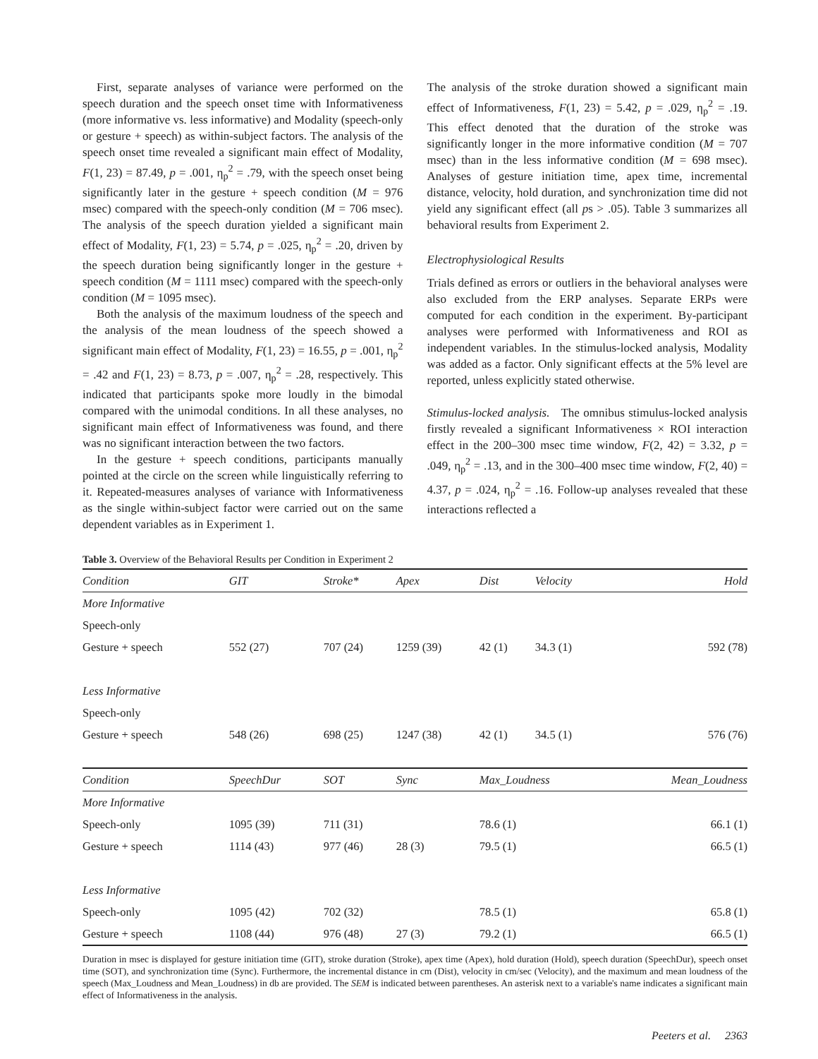First, separate analyses of variance were performed on the speech duration and the speech onset time with Informativeness (more informative vs. less informative) and Modality (speech-only or gesture + speech) as within-subject factors. The analysis of the speech onset time revealed a significant main effect of Modality, F(1, 23) = 87.49, p = .001, η<sub>p</sub><sup>2</sup> = .79, with the speech onset being significantly later in the gesture + speech condition (M = 976 msec) compared with the speech-only condition (M = 706 msec). The analysis of the speech duration yielded a significant main effect of Modality, F(1, 23) = 5.74, p = .025, η<sub>p</sub><sup>2</sup> = .20, driven by the speech duration being significantly longer in the gesture + speech condition (M = 1111 msec) compared with the speech-only condition (M = 1095 msec).
Both the analysis of the maximum loudness of the speech and the analysis of the mean loudness of the speech showed a significant main effect of Modality, F(1, 23) = 16.55, p = .001, η<sub>p</sub><sup>2</sup> = .42 and F(1, 23) = 8.73, p = .007, η<sub>p</sub><sup>2</sup> = .28, respectively. This indicated that participants spoke more loudly in the bimodal compared with the unimodal conditions. In all these analyses, no significant main effect of Informativeness was found, and there was no significant interaction between the two factors.
In the gesture + speech conditions, participants manually pointed at the circle on the screen while linguistically referring to it. Repeated-measures analyses of variance with Informativeness as the single within-subject factor were carried out on the same dependent variables as in Experiment 1.
The analysis of the stroke duration showed a significant main effect of Informativeness, F(1, 23) = 5.42, p = .029, η<sub>p</sub><sup>2</sup> = .19. This effect denoted that the duration of the stroke was significantly longer in the more informative condition (M = 707 msec) than in the less informative condition (M = 698 msec). Analyses of gesture initiation time, apex time, incremental distance, velocity, hold duration, and synchronization time did not yield any significant effect (all ps > .05). Table 3 summarizes all behavioral results from Experiment 2.
Electrophysiological Results
Trials defined as errors or outliers in the behavioral analyses were also excluded from the ERP analyses. Separate ERPs were computed for each condition in the experiment. By-participant analyses were performed with Informativeness and ROI as independent variables. In the stimulus-locked analysis, Modality was added as a factor. Only significant effects at the 5% level are reported, unless explicitly stated otherwise.
Stimulus-locked analysis. The omnibus stimulus-locked analysis firstly revealed a significant Informativeness × ROI interaction effect in the 200–300 msec time window, F(2, 42) = 3.32, p = .049, η<sub>p</sub><sup>2</sup> = .13, and in the 300–400 msec time window, F(2, 40) = 4.37, p = .024, η<sub>p</sub><sup>2</sup> = .16. Follow-up analyses revealed that these interactions reflected a
Table 3. Overview of the Behavioral Results per Condition in Experiment 2
| Condition | GIT | Stroke* | Apex | Dist | Velocity | Hold |
| --- | --- | --- | --- | --- | --- | --- |
| More Informative | | | | | | |
| Speech-only | | | | | | |
| Gesture + speech | 552 (27) | 707 (24) | 1259 (39) | 42 (1) | 34.3 (1) | 592 (78) |
| Less Informative | | | | | | |
| Speech-only | | | | | | |
| Gesture + speech | 548 (26) | 698 (25) | 1247 (38) | 42 (1) | 34.5 (1) | 576 (76) |
| Condition | SpeechDur | SOT | Sync | Max_Loudness | | Mean_Loudness |
| More Informative | | | | | | |
| Speech-only | 1095 (39) | 711 (31) | | 78.6 (1) | | 66.1 (1) |
| Gesture + speech | 1114 (43) | 977 (46) | 28 (3) | 79.5 (1) | | 66.5 (1) |
| Less Informative | | | | | | |
| Speech-only | 1095 (42) | 702 (32) | | 78.5 (1) | | 65.8 (1) |
| Gesture + speech | 1108 (44) | 976 (48) | 27 (3) | 79.2 (1) | | 66.5 (1) |
Duration in msec is displayed for gesture initiation time (GIT), stroke duration (Stroke), apex time (Apex), hold duration (Hold), speech duration (SpeechDur), speech onset time (SOT), and synchronization time (Sync). Furthermore, the incremental distance in cm (Dist), velocity in cm/sec (Velocity), and the maximum and mean loudness of the speech (Max_Loudness and Mean_Loudness) in db are provided. The SEM is indicated between parentheses. An asterisk next to a variable's name indicates a significant main effect of Informativeness in the analysis.
Peeters et al. 2363